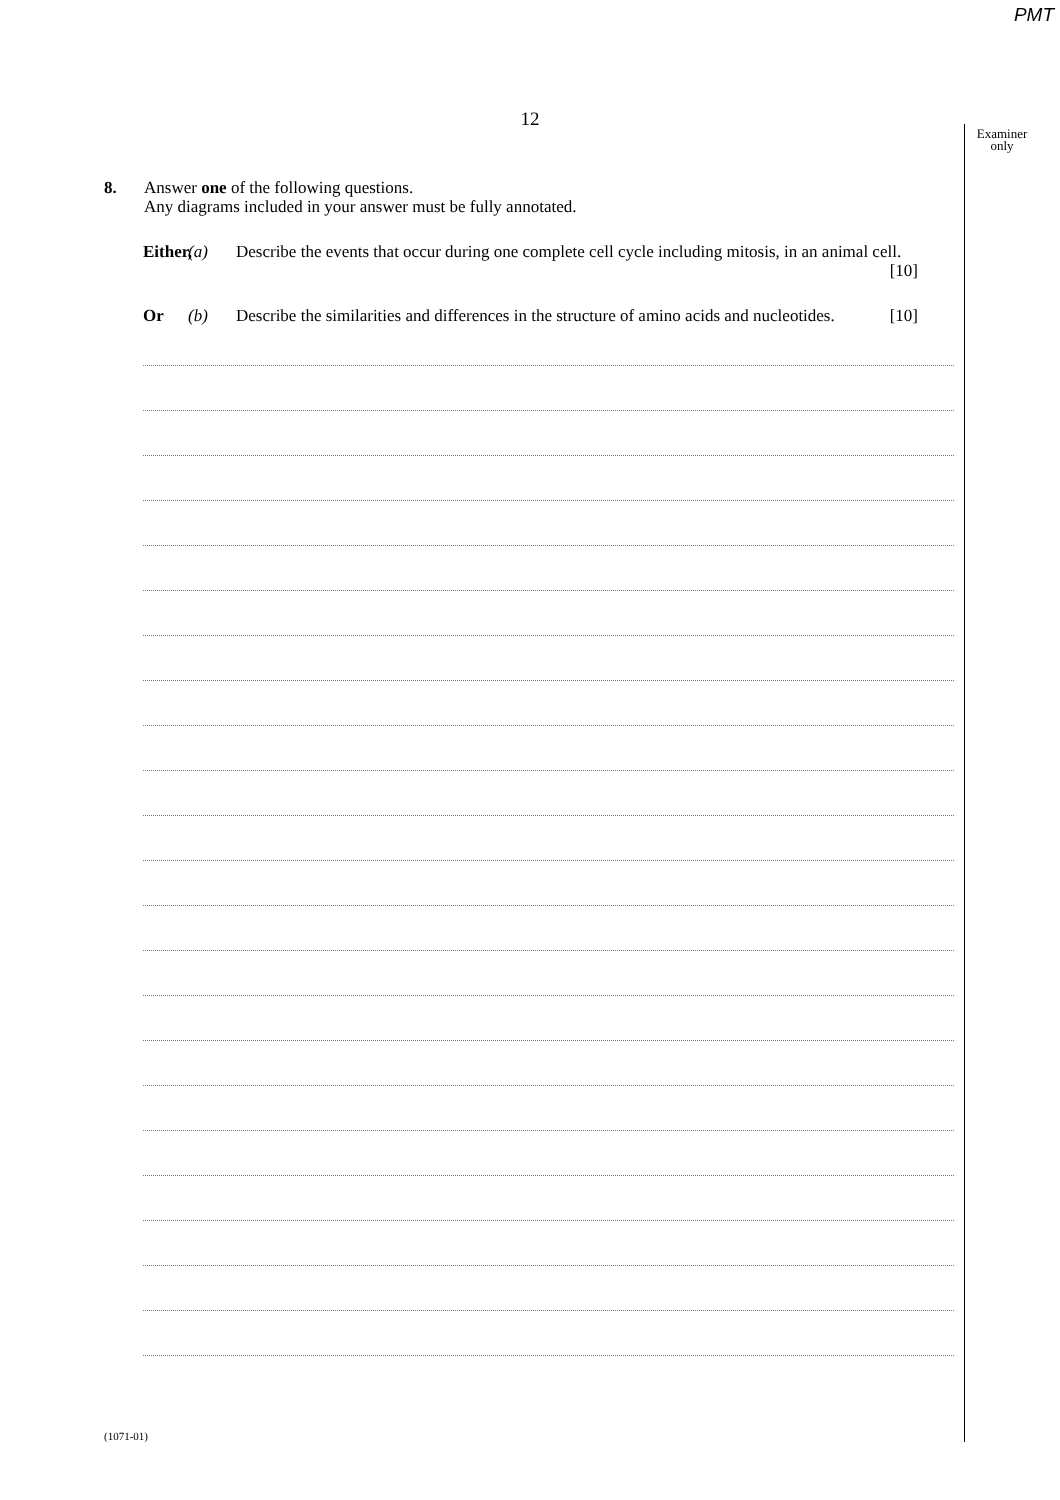PMT
12
Examiner
only
8. Answer one of the following questions.
Any diagrams included in your answer must be fully annotated.
Either,
(a) Describe the events that occur during one complete cell cycle including mitosis, in an animal cell. [10]
Or (b) Describe the similarities and differences in the structure of amino acids and nucleotides. [10]
(1071-01)